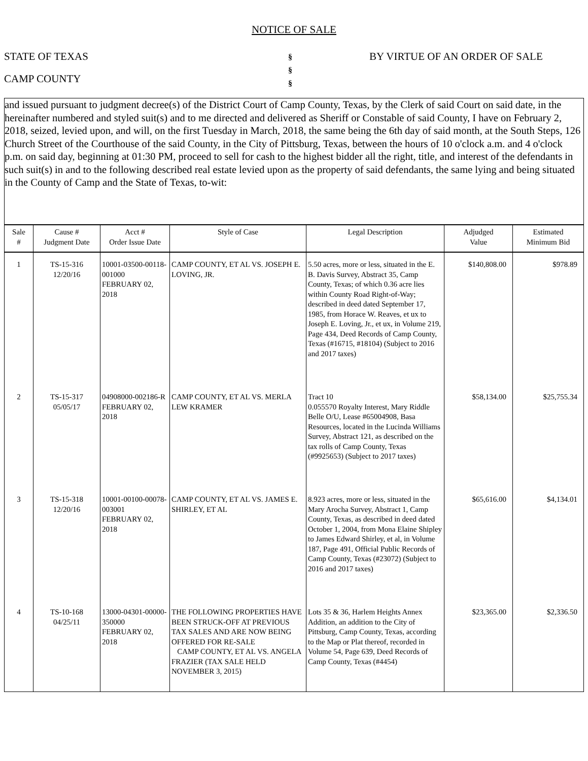NOTICE OF SALE
STATE OF TEXAS
CAMP COUNTY
§
§
§
BY VIRTUE OF AN ORDER OF SALE
and issued pursuant to judgment decree(s) of the District Court of Camp County, Texas, by the Clerk of said Court on said date, in the hereinafter numbered and styled suit(s) and to me directed and delivered as Sheriff or Constable of said County, I have on February 2, 2018, seized, levied upon, and will, on the first Tuesday in March, 2018, the same being the 6th day of said month, at the South Steps, 126 Church Street of the Courthouse of the said County, in the City of Pittsburg, Texas, between the hours of 10 o'clock a.m. and 4 o'clock p.m. on said day, beginning at 01:30 PM, proceed to sell for cash to the highest bidder all the right, title, and interest of the defendants in such suit(s) in and to the following described real estate levied upon as the property of said defendants, the same lying and being situated in the County of Camp and the State of Texas, to-wit:
| Sale # | Cause # Judgment Date | Acct # Order Issue Date | Style of Case | Legal Description | Adjudged Value | Estimated Minimum Bid |
| --- | --- | --- | --- | --- | --- | --- |
| 1 | TS-15-316 12/20/16 | 10001-03500-00118-001000 FEBRUARY 02, 2018 | CAMP COUNTY, ET AL VS. JOSEPH E. LOVING, JR. | 5.50 acres, more or less, situated in the E. B. Davis Survey, Abstract 35, Camp County, Texas; of which 0.36 acre lies within County Road Right-of-Way; described in deed dated September 17, 1985, from Horace W. Reaves, et ux to Joseph E. Loving, Jr., et ux, in Volume 219, Page 434, Deed Records of Camp County, Texas (#16715, #18104) (Subject to 2016 and 2017 taxes) | $140,808.00 | $978.89 |
| 2 | TS-15-317 05/05/17 | 04908000-002186-R FEBRUARY 02, 2018 | CAMP COUNTY, ET AL VS. MERLA LEW KRAMER | Tract 10 0.055570 Royalty Interest, Mary Riddle Belle O/U, Lease #65004908, Basa Resources, located in the Lucinda Williams Survey, Abstract 121, as described on the tax rolls of Camp County, Texas (#9925653) (Subject to 2017 taxes) | $58,134.00 | $25,755.34 |
| 3 | TS-15-318 12/20/16 | 10001-00100-00078-003001 FEBRUARY 02, 2018 | CAMP COUNTY, ET AL VS. JAMES E. SHIRLEY, ET AL | 8.923 acres, more or less, situated in the Mary Arocha Survey, Abstract 1, Camp County, Texas, as described in deed dated October 1, 2004, from Mona Elaine Shipley to James Edward Shirley, et al, in Volume 187, Page 491, Official Public Records of Camp County, Texas (#23072) (Subject to 2016 and 2017 taxes) | $65,616.00 | $4,134.01 |
| 4 | TS-10-168 04/25/11 | 13000-04301-00000-350000 FEBRUARY 02, 2018 | THE FOLLOWING PROPERTIES HAVE BEEN STRUCK-OFF AT PREVIOUS TAX SALES AND ARE NOW BEING OFFERED FOR RE-SALE CAMP COUNTY, ET AL VS. ANGELA FRAZIER (TAX SALE HELD NOVEMBER 3, 2015) | Lots 35 & 36, Harlem Heights Annex Addition, an addition to the City of Pittsburg, Camp County, Texas, according to the Map or Plat thereof, recorded in Volume 54, Page 639, Deed Records of Camp County, Texas (#4454) | $23,365.00 | $2,336.50 |